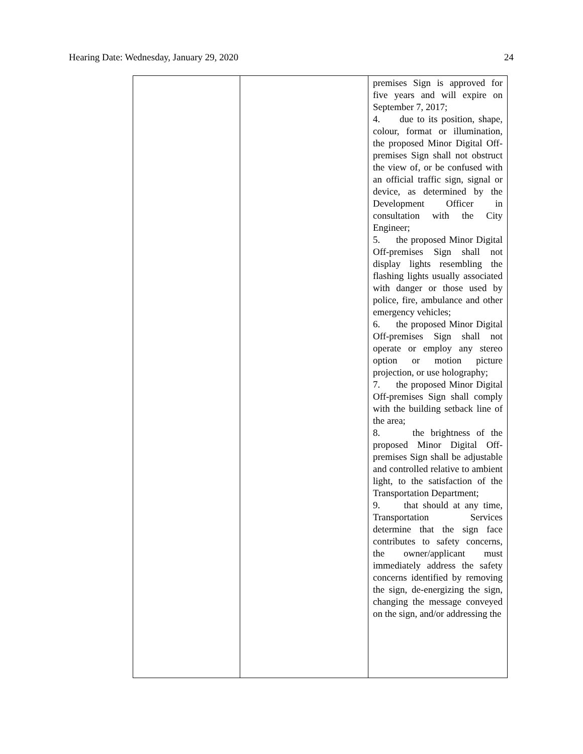Hearing Date: Wednesday, January 29, 2020 24
| | | premises Sign is approved for five years and will expire on September 7, 2017; 4. due to its position, shape, colour, format or illumination, the proposed Minor Digital Off-premises Sign shall not obstruct the view of, or be confused with an official traffic sign, signal or device, as determined by the Development Officer in consultation with the City Engineer; 5. the proposed Minor Digital Off-premises Sign shall not display lights resembling the flashing lights usually associated with danger or those used by police, fire, ambulance and other emergency vehicles; 6. the proposed Minor Digital Off-premises Sign shall not operate or employ any stereo option or motion picture projection, or use holography; 7. the proposed Minor Digital Off-premises Sign shall comply with the building setback line of the area; 8. the brightness of the proposed Minor Digital Off-premises Sign shall be adjustable and controlled relative to ambient light, to the satisfaction of the Transportation Department; 9. that should at any time, Transportation Services determine that the sign face contributes to safety concerns, the owner/applicant must immediately address the safety concerns identified by removing the sign, de-energizing the sign, changing the message conveyed on the sign, and/or addressing the |